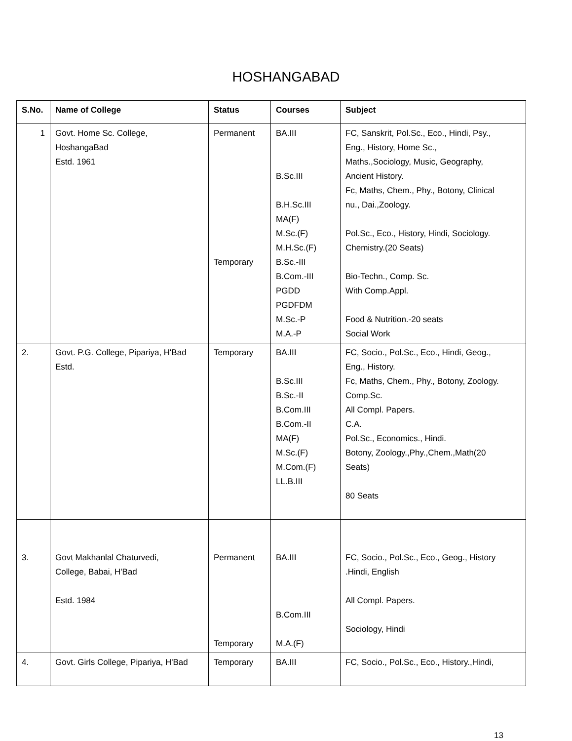HOSHANGABAD
| S.No. | Name of College | Status | Courses | Subject |
| --- | --- | --- | --- | --- |
| 1 | Govt. Home Sc. College, HoshangaBad Estd. 1961 | Permanent Temporary | BA.III B.Sc.III B.H.Sc.III MA(F) M.Sc.(F) M.H.Sc.(F) B.Sc.-III B.Com.-III PGDD PGDFDM M.Sc.-P M.A.-P | FC, Sanskrit, Pol.Sc., Eco., Hindi, Psy., Eng., History, Home Sc., Maths.,Sociology, Music, Geography, Ancient History. Fc, Maths, Chem., Phy., Botony, Clinical nu., Dai.,Zoology. Pol.Sc., Eco., History, Hindi, Sociology. Chemistry.(20 Seats) Bio-Techn., Comp. Sc. With Comp.Appl. Food & Nutrition.-20 seats Social Work |
| 2. | Govt. P.G. College, Pipariya, H'Bad Estd. | Temporary | BA.III B.Sc.III B.Sc.-II B.Com.III B.Com.-II MA(F) M.Sc.(F) M.Com.(F) LL.B.III | FC, Socio., Pol.Sc., Eco., Hindi, Geog., Eng., History. Fc, Maths, Chem., Phy., Botony, Zoology. Comp.Sc. All Compl. Papers. C.A. Pol.Sc., Economics., Hindi. Botony, Zoology.,Phy.,Chem.,Math(20 Seats) 80 Seats |
| 3. | Govt Makhanlal Chaturvedi, College, Babai, H'Bad Estd. 1984 | Permanent Temporary | BA.III B.Com.III M.A.(F) | FC, Socio., Pol.Sc., Eco., Geog., History .Hindi, English All Compl. Papers. Sociology, Hindi |
| 4. | Govt. Girls College, Pipariya, H'Bad | Temporary | BA.III | FC, Socio., Pol.Sc., Eco., History.,Hindi, |
13